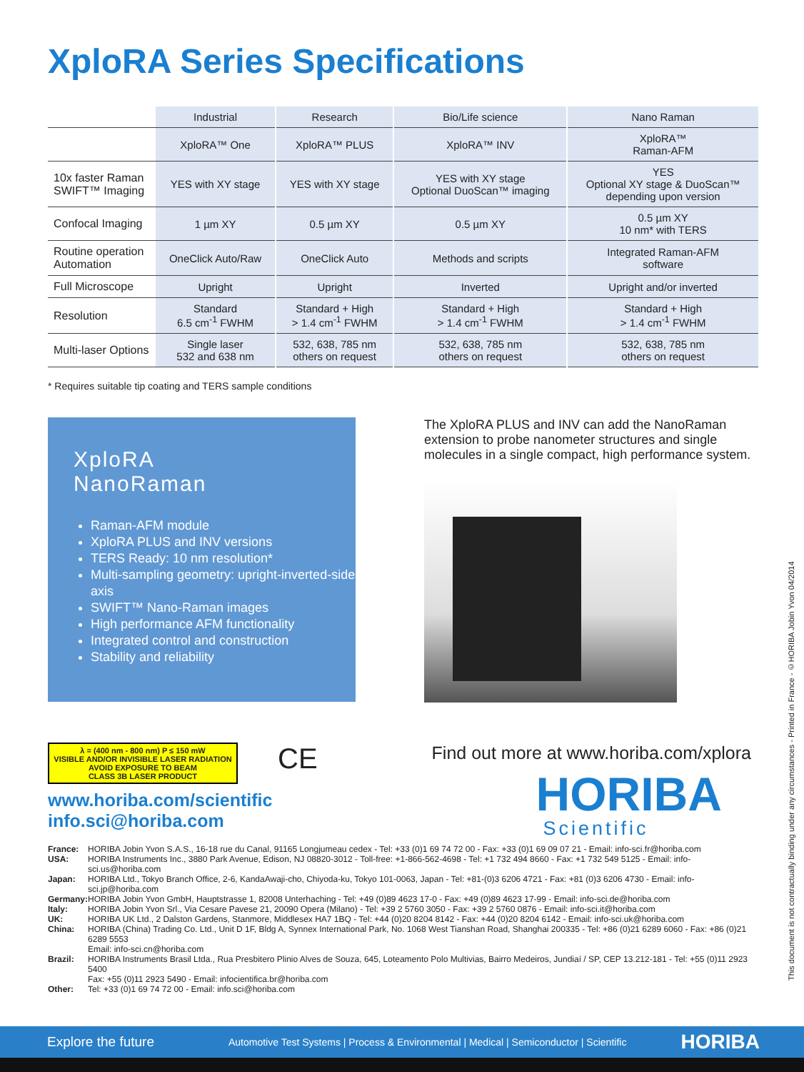XploRA Series Specifications
| | Industrial | Research | Bio/Life science | Nano Raman |
| | XploRA™ One | XploRA™ PLUS | XploRA™ INV | XploRA™ Raman-AFM |
| 10x faster Raman SWIFT™ Imaging | YES with XY stage | YES with XY stage | YES with XY stage Optional DuoScan™ imaging | YES Optional XY stage & DuoScan™ depending upon version |
| Confocal Imaging | 1 µm XY | 0.5 µm XY | 0.5 µm XY | 0.5 µm XY 10 nm* with TERS |
| Routine operation Automation | OneClick Auto/Raw | OneClick Auto | Methods and scripts | Integrated Raman-AFM software |
| Full Microscope | Upright | Upright | Inverted | Upright and/or inverted |
| Resolution | Standard 6.5 cm<sup>-1</sup> FWHM | Standard + High > 1.4 cm<sup>-1</sup> FWHM | Standard + High > 1.4 cm<sup>-1</sup> FWHM | Standard + High > 1.4 cm<sup>-1</sup> FWHM |
| Multi-laser Options | Single laser 532 and 638 nm | 532, 638, 785 nm others on request | 532, 638, 785 nm others on request | 532, 638, 785 nm others on request |
* Requires suitable tip coating and TERS sample conditions
XploRA
NanoRaman
Raman-AFM module
XploRA PLUS and INV versions
TERS Ready: 10 nm resolution*
Multi-sampling geometry: upright-inverted-side axis
SWIFT™ Nano-Raman images
High performance AFM functionality
Integrated control and construction
Stability and reliability
The XploRA PLUS and INV can add the NanoRaman extension to probe nanometer structures and single molecules in a single compact, high performance system.
λ = (400 nm - 800 nm) P ≤ 150 mW
VISIBLE AND/OR INVISIBLE LASER RADIATION
AVOID EXPOSURE TO BEAM
CLASS 3B LASER PRODUCT
CE
Find out more at www.horiba.com/xplora
HORIBA
Scientific
www.horiba.com/scientific
info.sci@horiba.com
| France: | HORIBA Jobin Yvon S.A.S., 16-18 rue du Canal, 91165 Longjumeau cedex - Tel: +33 (0)1 69 74 72 00 - Fax: +33 (0)1 69 09 07 21 - Email: info-sci.fr@horiba.com |
| USA: | HORIBA Instruments Inc., 3880 Park Avenue, Edison, NJ 08820-3012 - Toll-free: +1-866-562-4698 - Tel: +1 732 494 8660 - Fax: +1 732 549 5125 - Email: info-sci.us@horiba.com |
| Japan: | HORIBA Ltd., Tokyo Branch Office, 2-6, KandaAwaji-cho, Chiyoda-ku, Tokyo 101-0063, Japan - Tel: +81-(0)3 6206 4721 - Fax: +81 (0)3 6206 4730 - Email: info-sci.jp@horiba.com |
| Germany: | HORIBA Jobin Yvon GmbH, Hauptstrasse 1, 82008 Unterhaching - Tel: +49 (0)89 4623 17-0 - Fax: +49 (0)89 4623 17-99 - Email: info-sci.de@horiba.com |
| Italy: | HORIBA Jobin Yvon Srl., Via Cesare Pavese 21, 20090 Opera (Milano) - Tel: +39 2 5760 3050 - Fax: +39 2 5760 0876 - Email: info-sci.it@horiba.com |
| UK: | HORIBA UK Ltd., 2 Dalston Gardens, Stanmore, Middlesex HA7 1BQ - Tel: +44 (0)20 8204 8142 - Fax: +44 (0)20 8204 6142 - Email: info-sci.uk@horiba.com |
| China: | HORIBA (China) Trading Co. Ltd., Unit D 1F, Bldg A, Synnex International Park, No. 1068 West Tianshan Road, Shanghai 200335 - Tel: +86 (0)21 6289 6060 - Fax: +86 (0)21 6289 5553 Email: info-sci.cn@horiba.com |
| Brazil: | HORIBA Instruments Brasil Ltda., Rua Presbitero Plinio Alves de Souza, 645, Loteamento Polo Multivias, Bairro Medeiros, Jundiaí / SP, CEP 13.212-181 - Tel: +55 (0)11 2923 5400 Fax: +55 (0)11 2923 5490 - Email: infocientifica.br@horiba.com |
| Other: | Tel: +33 (0)1 69 74 72 00 - Email: info.sci@horiba.com |
This document is not contractually binding under any circumstances - Printed in France - ©HORIBA Jobin Yvon 04/2014
Explore the future Automotive Test Systems | Process & Environmental | Medical | Semiconductor | Scientific HORIBA